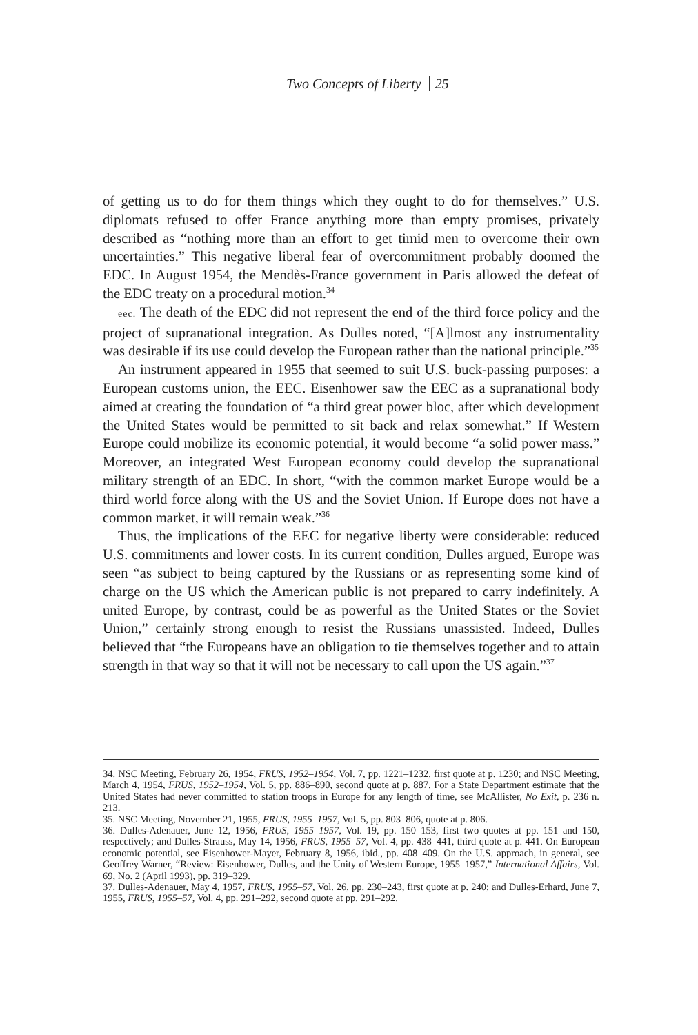Two Concepts of Liberty 25
of getting us to do for them things which they ought to do for themselves.” U.S. diplomats refused to offer France anything more than empty promises, privately described as “nothing more than an effort to get timid men to overcome their own uncertainties.” This negative liberal fear of overcommitment probably doomed the EDC. In August 1954, the Mendès-France government in Paris allowed the defeat of the EDC treaty on a procedural motion.<sup>34</sup>
eec. The death of the EDC did not represent the end of the third force policy and the project of supranational integration. As Dulles noted, “[A]lmost any instrumentality was desirable if its use could develop the European rather than the national principle.”<sup>35</sup>
An instrument appeared in 1955 that seemed to suit U.S. buck-passing purposes: a European customs union, the EEC. Eisenhower saw the EEC as a supranational body aimed at creating the foundation of “a third great power bloc, after which development the United States would be permitted to sit back and relax somewhat.” If Western Europe could mobilize its economic potential, it would become “a solid power mass.” Moreover, an integrated West European economy could develop the supranational military strength of an EDC. In short, “with the common market Europe would be a third world force along with the US and the Soviet Union. If Europe does not have a common market, it will remain weak.”<sup>36</sup>
Thus, the implications of the EEC for negative liberty were considerable: reduced U.S. commitments and lower costs. In its current condition, Dulles argued, Europe was seen “as subject to being captured by the Russians or as representing some kind of charge on the US which the American public is not prepared to carry indefinitely. A united Europe, by contrast, could be as powerful as the United States or the Soviet Union,” certainly strong enough to resist the Russians unassisted. Indeed, Dulles believed that “the Europeans have an obligation to tie themselves together and to attain strength in that way so that it will not be necessary to call upon the US again.”<sup>37</sup>
34. NSC Meeting, February 26, 1954, FRUS, 1952–1954, Vol. 7, pp. 1221–1232, first quote at p. 1230; and NSC Meeting, March 4, 1954, FRUS, 1952–1954, Vol. 5, pp. 886–890, second quote at p. 887. For a State Department estimate that the United States had never committed to station troops in Europe for any length of time, see McAllister, No Exit, p. 236 n. 213.
35. NSC Meeting, November 21, 1955, FRUS, 1955–1957, Vol. 5, pp. 803–806, quote at p. 806.
36. Dulles-Adenauer, June 12, 1956, FRUS, 1955–1957, Vol. 19, pp. 150–153, first two quotes at pp. 151 and 150, respectively; and Dulles-Strauss, May 14, 1956, FRUS, 1955–57, Vol. 4, pp. 438–441, third quote at p. 441. On European economic potential, see Eisenhower-Mayer, February 8, 1956, ibid., pp. 408–409. On the U.S. approach, in general, see Geoffrey Warner, “Review: Eisenhower, Dulles, and the Unity of Western Europe, 1955–1957,” International Affairs, Vol. 69, No. 2 (April 1993), pp. 319–329.
37. Dulles-Adenauer, May 4, 1957, FRUS, 1955–57, Vol. 26, pp. 230–243, first quote at p. 240; and Dulles-Erhard, June 7, 1955, FRUS, 1955–57, Vol. 4, pp. 291–292, second quote at pp. 291–292.